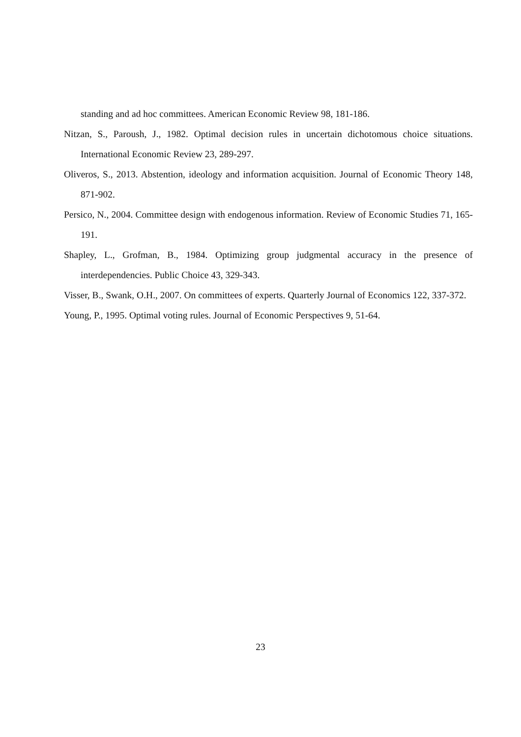standing and ad hoc committees. American Economic Review 98, 181-186.
Nitzan, S., Paroush, J., 1982. Optimal decision rules in uncertain dichotomous choice situations. International Economic Review 23, 289-297.
Oliveros, S., 2013. Abstention, ideology and information acquisition. Journal of Economic Theory 148, 871-902.
Persico, N., 2004. Committee design with endogenous information. Review of Economic Studies 71, 165-191.
Shapley, L., Grofman, B., 1984. Optimizing group judgmental accuracy in the presence of interdependencies. Public Choice 43, 329-343.
Visser, B., Swank, O.H., 2007. On committees of experts. Quarterly Journal of Economics 122, 337-372.
Young, P., 1995. Optimal voting rules. Journal of Economic Perspectives 9, 51-64.
23